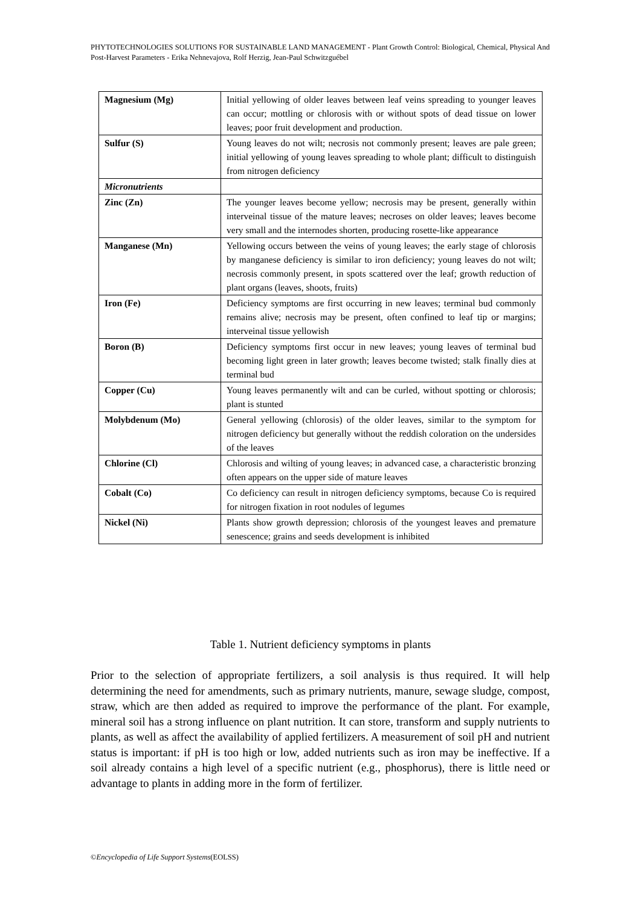PHYTOTECHNOLOGIES SOLUTIONS FOR SUSTAINABLE LAND MANAGEMENT - Plant Growth Control: Biological, Chemical, Physical And Post-Harvest Parameters - Erika Nehnevajova, Rolf Herzig, Jean-Paul Schwitzguébel
| Magnesium (Mg) | Initial yellowing of older leaves between leaf veins spreading to younger leaves can occur; mottling or chlorosis with or without spots of dead tissue on lower leaves; poor fruit development and production. |
| Sulfur (S) | Young leaves do not wilt; necrosis not commonly present; leaves are pale green; initial yellowing of young leaves spreading to whole plant; difficult to distinguish from nitrogen deficiency |
| Micronutrients | |
| Zinc (Zn) | The younger leaves become yellow; necrosis may be present, generally within interveinal tissue of the mature leaves; necroses on older leaves; leaves become very small and the internodes shorten, producing rosette-like appearance |
| Manganese (Mn) | Yellowing occurs between the veins of young leaves; the early stage of chlorosis by manganese deficiency is similar to iron deficiency; young leaves do not wilt; necrosis commonly present, in spots scattered over the leaf; growth reduction of plant organs (leaves, shoots, fruits) |
| Iron (Fe) | Deficiency symptoms are first occurring in new leaves; terminal bud commonly remains alive; necrosis may be present, often confined to leaf tip or margins; interveinal tissue yellowish |
| Boron (B) | Deficiency symptoms first occur in new leaves; young leaves of terminal bud becoming light green in later growth; leaves become twisted; stalk finally dies at terminal bud |
| Copper (Cu) | Young leaves permanently wilt and can be curled, without spotting or chlorosis; plant is stunted |
| Molybdenum (Mo) | General yellowing (chlorosis) of the older leaves, similar to the symptom for nitrogen deficiency but generally without the reddish coloration on the undersides of the leaves |
| Chlorine (Cl) | Chlorosis and wilting of young leaves; in advanced case, a characteristic bronzing often appears on the upper side of mature leaves |
| Cobalt (Co) | Co deficiency can result in nitrogen deficiency symptoms, because Co is required for nitrogen fixation in root nodules of legumes |
| Nickel (Ni) | Plants show growth depression; chlorosis of the youngest leaves and premature senescence; grains and seeds development is inhibited |
Table 1. Nutrient deficiency symptoms in plants
Prior to the selection of appropriate fertilizers, a soil analysis is thus required. It will help determining the need for amendments, such as primary nutrients, manure, sewage sludge, compost, straw, which are then added as required to improve the performance of the plant. For example, mineral soil has a strong influence on plant nutrition. It can store, transform and supply nutrients to plants, as well as affect the availability of applied fertilizers. A measurement of soil pH and nutrient status is important: if pH is too high or low, added nutrients such as iron may be ineffective. If a soil already contains a high level of a specific nutrient (e.g., phosphorus), there is little need or advantage to plants in adding more in the form of fertilizer.
©Encyclopedia of Life Support Systems(EOLSS)